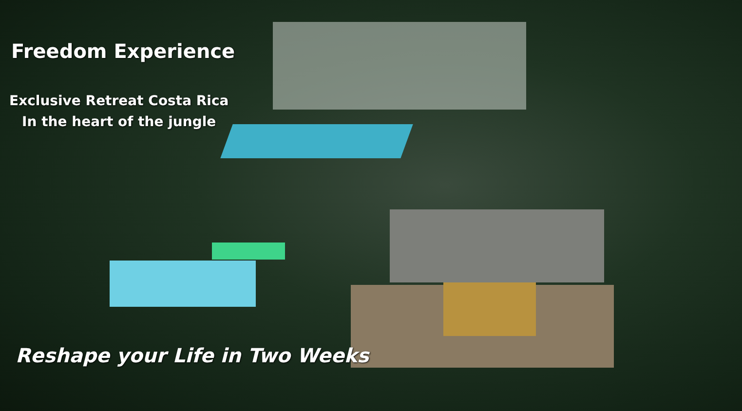Freedom Experience
Exclusive Retreat Costa Rica
In the heart of the jungle
Reshape your Life in Two Weeks